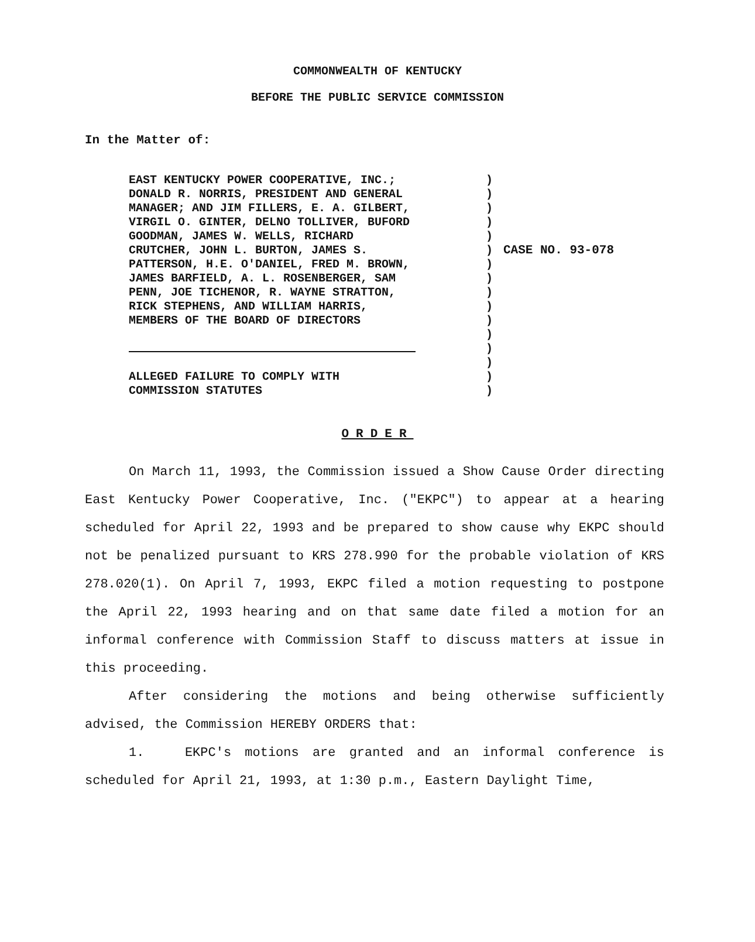COMMONWEALTH OF KENTUCKY
BEFORE THE PUBLIC SERVICE COMMISSION
In the Matter of:
EAST KENTUCKY POWER COOPERATIVE, INC.;
DONALD R. NORRIS, PRESIDENT AND GENERAL
MANAGER; AND JIM FILLERS, E. A. GILBERT,
VIRGIL O. GINTER, DELNO TOLLIVER, BUFORD
GOODMAN, JAMES W. WELLS, RICHARD
CRUTCHER, JOHN L. BURTON, JAMES S.
PATTERSON, H.E. O'DANIEL, FRED M. BROWN,
JAMES BARFIELD, A. L. ROSENBERGER, SAM
PENN, JOE TICHENOR, R. WAYNE STRATTON,
RICK STEPHENS, AND WILLIAM HARRIS,
MEMBERS OF THE BOARD OF DIRECTORS
ALLEGED FAILURE TO COMPLY WITH
COMMISSION STATUTES
)
)
)
)
)
)
)
)
)
)
)
)
)
)
)
)
CASE NO. 93-078
ORDER
On March 11, 1993, the Commission issued a Show Cause Order directing East Kentucky Power Cooperative, Inc. ("EKPC") to appear at a hearing scheduled for April 22, 1993 and be prepared to show cause why EKPC should not be penalized pursuant to KRS 278.990 for the probable violation of KRS 278.020(1). On April 7, 1993, EKPC filed a motion requesting to postpone the April 22, 1993 hearing and on that same date filed a motion for an informal conference with Commission Staff to discuss matters at issue in this proceeding.
After considering the motions and being otherwise sufficiently advised, the Commission HEREBY ORDERS that:
1. EKPC's motions are granted and an informal conference is scheduled for April 21, 1993, at 1:30 p.m., Eastern Daylight Time,